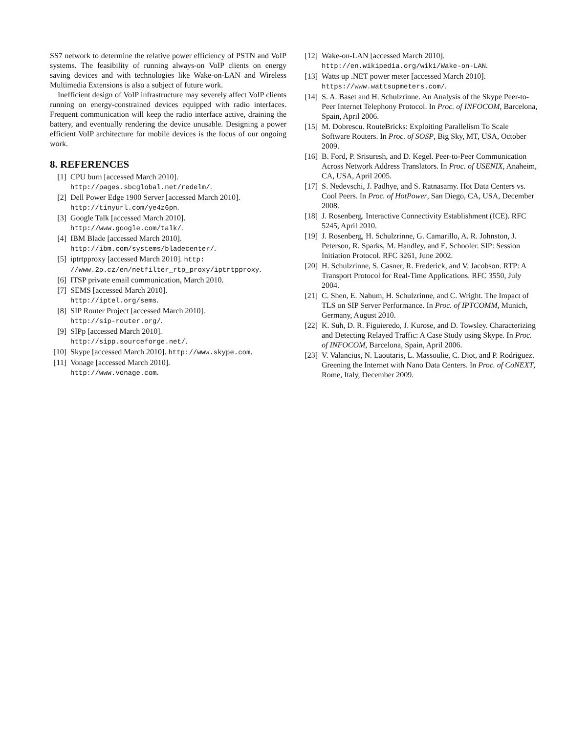SS7 network to determine the relative power efficiency of PSTN and VoIP systems. The feasibility of running always-on VoIP clients on energy saving devices and with technologies like Wake-on-LAN and Wireless Multimedia Extensions is also a subject of future work.
Inefficient design of VoIP infrastructure may severely affect VoIP clients running on energy-constrained devices equipped with radio interfaces. Frequent communication will keep the radio interface active, draining the battery, and eventually rendering the device unusable. Designing a power efficient VoIP architecture for mobile devices is the focus of our ongoing work.
8. REFERENCES
[1] CPU burn [accessed March 2010].
http://pages.sbcglobal.net/redelm/.
[2] Dell Power Edge 1900 Server [accessed March 2010].
http://tinyurl.com/ye4z6pn.
[3] Google Talk [accessed March 2010].
http://www.google.com/talk/.
[4] IBM Blade [accessed March 2010].
http://ibm.com/systems/bladecenter/.
[5] iptrtpproxy [accessed March 2010]. http:
//www.2p.cz/en/netfilter_rtp_proxy/iptrtpproxy.
[6] ITSP private email communication, March 2010.
[7] SEMS [accessed March 2010].
http://iptel.org/sems.
[8] SIP Router Project [accessed March 2010].
http://sip-router.org/.
[9] SIPp [accessed March 2010].
http://sipp.sourceforge.net/.
[10] Skype [accessed March 2010]. http://www.skype.com.
[11] Vonage [accessed March 2010].
http://www.vonage.com.
[12] Wake-on-LAN [accessed March 2010].
http://en.wikipedia.org/wiki/Wake-on-LAN.
[13] Watts up .NET power meter [accessed March 2010].
https://www.wattsupmeters.com/.
[14] S. A. Baset and H. Schulzrinne. An Analysis of the Skype Peer-to-Peer Internet Telephony Protocol. In Proc. of INFOCOM, Barcelona, Spain, April 2006.
[15] M. Dobrescu. RouteBricks: Exploiting Parallelism To Scale Software Routers. In Proc. of SOSP, Big Sky, MT, USA, October 2009.
[16] B. Ford, P. Srisuresh, and D. Kegel. Peer-to-Peer Communication Across Network Address Translators. In Proc. of USENIX, Anaheim, CA, USA, April 2005.
[17] S. Nedevschi, J. Padhye, and S. Ratnasamy. Hot Data Centers vs. Cool Peers. In Proc. of HotPower, San Diego, CA, USA, December 2008.
[18] J. Rosenberg. Interactive Connectivity Establishment (ICE). RFC 5245, April 2010.
[19] J. Rosenberg, H. Schulzrinne, G. Camarillo, A. R. Johnston, J. Peterson, R. Sparks, M. Handley, and E. Schooler. SIP: Session Initiation Protocol. RFC 3261, June 2002.
[20] H. Schulzrinne, S. Casner, R. Frederick, and V. Jacobson. RTP: A Transport Protocol for Real-Time Applications. RFC 3550, July 2004.
[21] C. Shen, E. Nahum, H. Schulzrinne, and C. Wright. The Impact of TLS on SIP Server Performance. In Proc. of IPTCOMM, Munich, Germany, August 2010.
[22] K. Suh, D. R. Figuieredo, J. Kurose, and D. Towsley. Characterizing and Detecting Relayed Traffic: A Case Study using Skype. In Proc. of INFOCOM, Barcelona, Spain, April 2006.
[23] V. Valancius, N. Laoutaris, L. Massoulie, C. Diot, and P. Rodriguez. Greening the Internet with Nano Data Centers. In Proc. of CoNEXT, Rome, Italy, December 2009.